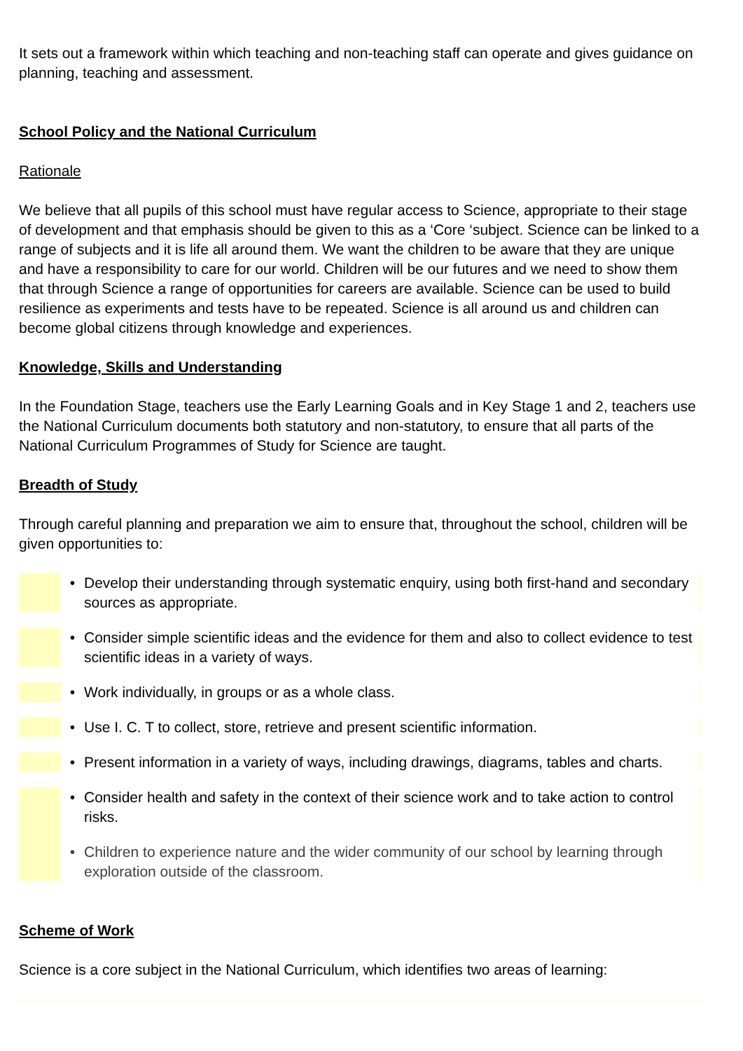It sets out a framework within which teaching and non-teaching staff can operate and gives guidance on planning, teaching and assessment.
School Policy and the National Curriculum
Rationale
We believe that all pupils of this school must have regular access to Science, appropriate to their stage of development and that emphasis should be given to this as a ‘Core ‘subject. Science can be linked to a range of subjects and it is life all around them. We want the children to be aware that they are unique and have a responsibility to care for our world. Children will be our futures and we need to show them that through Science a range of opportunities for careers are available. Science can be used to build resilience as experiments and tests have to be repeated. Science is all around us and children can become global citizens through knowledge and experiences.
Knowledge, Skills and Understanding
In the Foundation Stage, teachers use the Early Learning Goals and in Key Stage 1 and 2, teachers use the National Curriculum documents both statutory and non-statutory, to ensure that all parts of the National Curriculum Programmes of Study for Science are taught.
Breadth of Study
Through careful planning and preparation we aim to ensure that, throughout the school, children will be given opportunities to:
• Develop their understanding through systematic enquiry, using both first-hand and secondary sources as appropriate.
• Consider simple scientific ideas and the evidence for them and also to collect evidence to test scientific ideas in a variety of ways.
• Work individually, in groups or as a whole class.
• Use I. C. T to collect, store, retrieve and present scientific information.
• Present information in a variety of ways, including drawings, diagrams, tables and charts.
• Consider health and safety in the context of their science work and to take action to control risks.
• Children to experience nature and the wider community of our school by learning through exploration outside of the classroom.
Scheme of Work
Science is a core subject in the National Curriculum, which identifies two areas of learning: